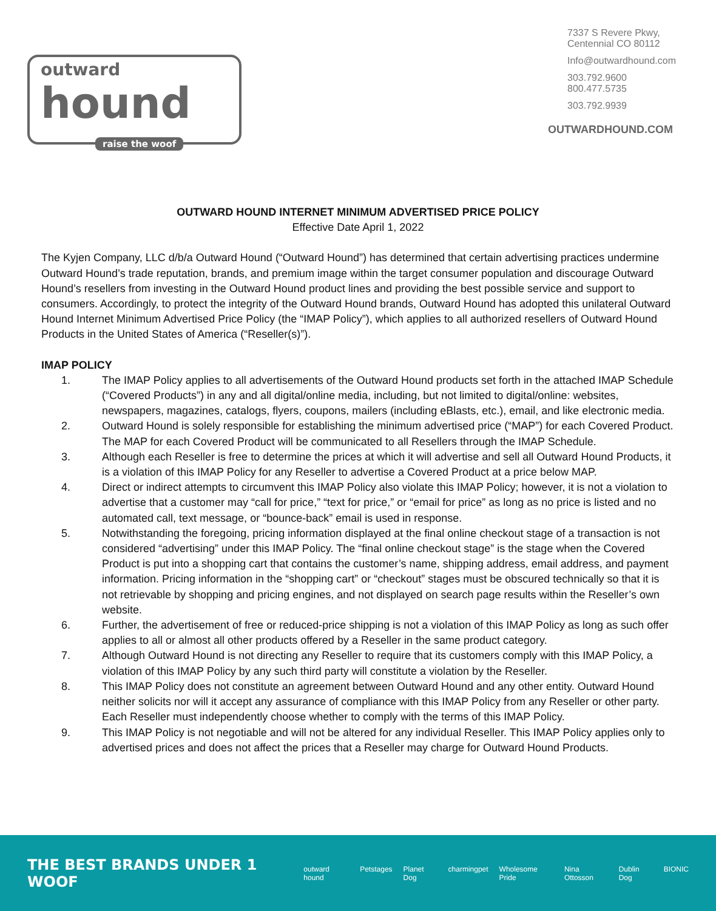outward
hound
raise the woof
7337 S Revere Pkwy,
Centennial CO 80112
Info@outwardhound.com
303.792.9600
800.477.5735
303.792.9939
OUTWARDHOUND.COM
OUTWARD HOUND INTERNET MINIMUM ADVERTISED PRICE POLICY
Effective Date April 1, 2022
The Kyjen Company, LLC d/b/a Outward Hound (“Outward Hound”) has determined that certain advertising practices undermine Outward Hound’s trade reputation, brands, and premium image within the target consumer population and discourage Outward Hound’s resellers from investing in the Outward Hound product lines and providing the best possible service and support to consumers. Accordingly, to protect the integrity of the Outward Hound brands, Outward Hound has adopted this unilateral Outward Hound Internet Minimum Advertised Price Policy (the “IMAP Policy”), which applies to all authorized resellers of Outward Hound Products in the United States of America (“Reseller(s)”).
IMAP POLICY
1. The IMAP Policy applies to all advertisements of the Outward Hound products set forth in the attached IMAP Schedule (“Covered Products”) in any and all digital/online media, including, but not limited to digital/online: websites, newspapers, magazines, catalogs, flyers, coupons, mailers (including eBlasts, etc.), email, and like electronic media.
2. Outward Hound is solely responsible for establishing the minimum advertised price (“MAP”) for each Covered Product. The MAP for each Covered Product will be communicated to all Resellers through the IMAP Schedule.
3. Although each Reseller is free to determine the prices at which it will advertise and sell all Outward Hound Products, it is a violation of this IMAP Policy for any Reseller to advertise a Covered Product at a price below MAP.
4. Direct or indirect attempts to circumvent this IMAP Policy also violate this IMAP Policy; however, it is not a violation to advertise that a customer may “call for price,” “text for price,” or “email for price” as long as no price is listed and no automated call, text message, or “bounce-back” email is used in response.
5. Notwithstanding the foregoing, pricing information displayed at the final online checkout stage of a transaction is not considered “advertising” under this IMAP Policy. The “final online checkout stage” is the stage when the Covered Product is put into a shopping cart that contains the customer’s name, shipping address, email address, and payment information. Pricing information in the “shopping cart” or “checkout” stages must be obscured technically so that it is not retrievable by shopping and pricing engines, and not displayed on search page results within the Reseller’s own website.
6. Further, the advertisement of free or reduced-price shipping is not a violation of this IMAP Policy as long as such offer applies to all or almost all other products offered by a Reseller in the same product category.
7. Although Outward Hound is not directing any Reseller to require that its customers comply with this IMAP Policy, a violation of this IMAP Policy by any such third party will constitute a violation by the Reseller.
8. This IMAP Policy does not constitute an agreement between Outward Hound and any other entity. Outward Hound neither solicits nor will it accept any assurance of compliance with this IMAP Policy from any Reseller or other party. Each Reseller must independently choose whether to comply with the terms of this IMAP Policy.
9. This IMAP Policy is not negotiable and will not be altered for any individual Reseller. This IMAP Policy applies only to advertised prices and does not affect the prices that a Reseller may charge for Outward Hound Products.
THE BEST BRANDS UNDER 1 WOOF
outward hound Petstages Planet Dog charmingpet Wholesome Pride Nina Ottosson Dublin Dog BIONIC